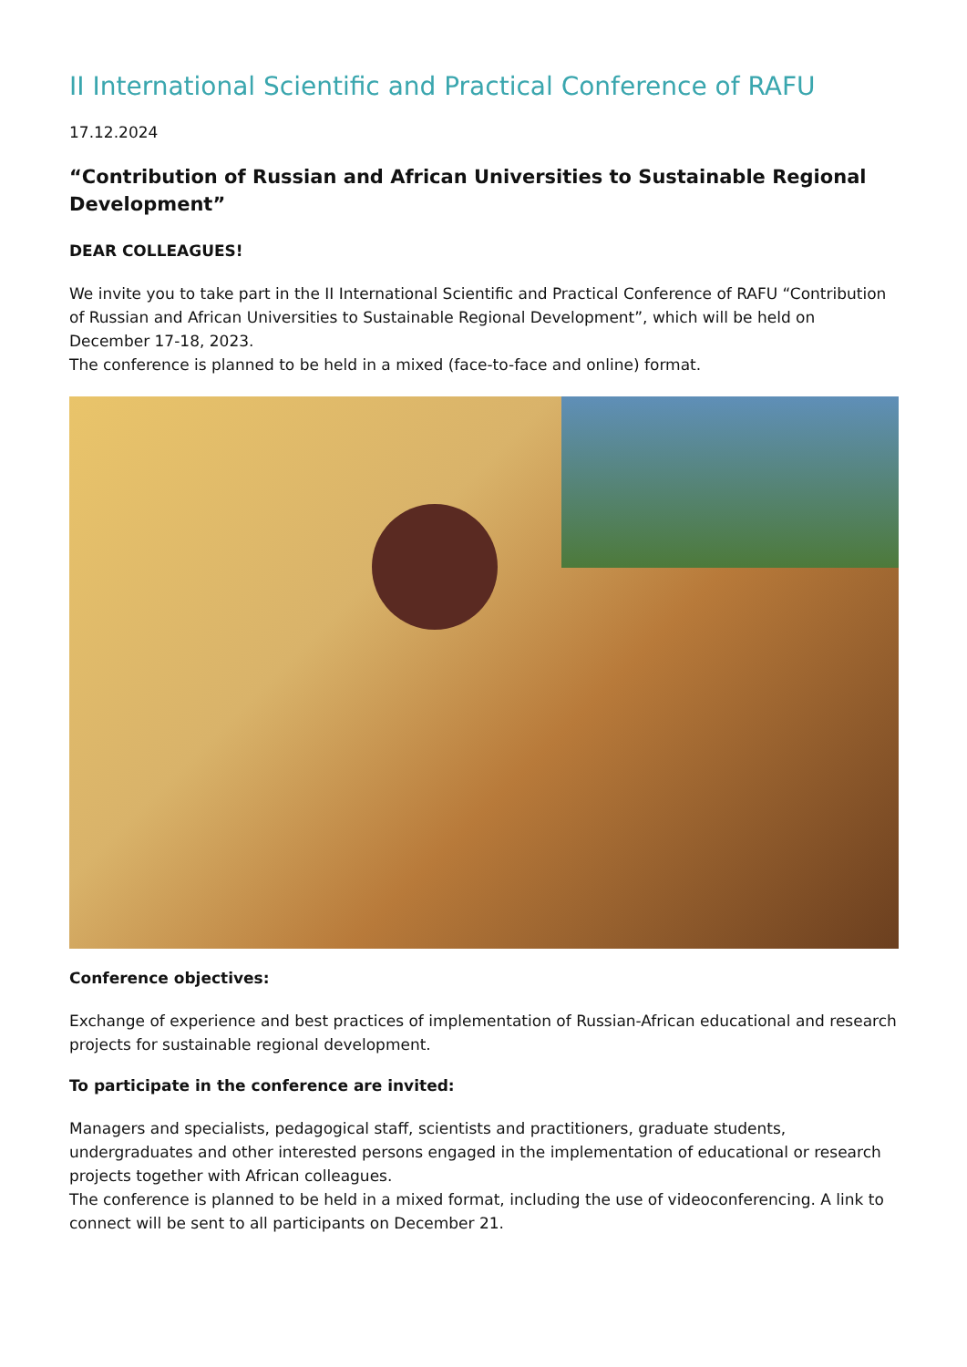II International Scientific and Practical Conference of RAFU
17.12.2024
“Contribution of Russian and African Universities to Sustainable Regional Development”
DEAR COLLEAGUES!
We invite you to take part in the II International Scientific and Practical Conference of RAFU “Contribution of Russian and African Universities to Sustainable Regional Development”, which will be held on December 17-18, 2023.
The conference is planned to be held in a mixed (face-to-face and online) format.
Conference objectives:
Exchange of experience and best practices of implementation of Russian-African educational and research projects for sustainable regional development.
To participate in the conference are invited:
Managers and specialists, pedagogical staff, scientists and practitioners, graduate students, undergraduates and other interested persons engaged in the implementation of educational or research projects together with African colleagues.
The conference is planned to be held in a mixed format, including the use of videoconferencing. A link to connect will be sent to all participants on December 21.